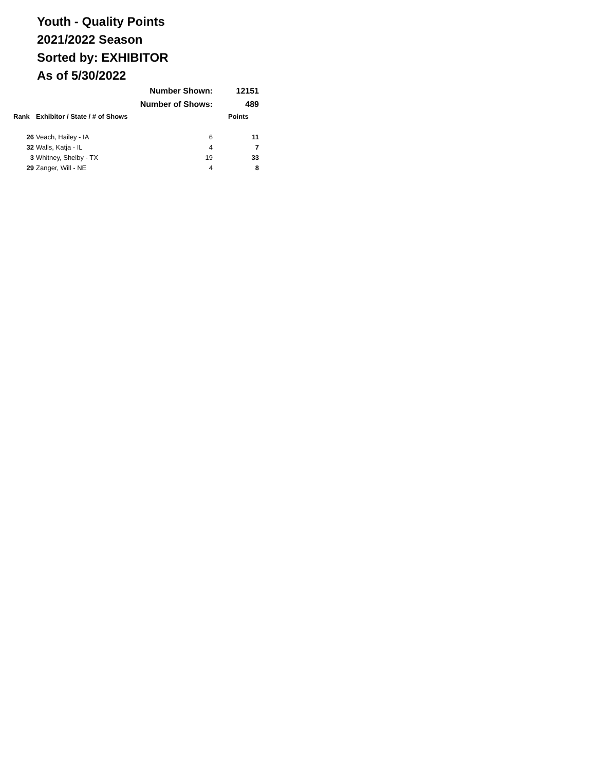Youth - Quality Points
2021/2022 Season
Sorted by: EXHIBITOR
As of 5/30/2022
| | Number Shown: | | 12151 |
| | Number of Shows: | | 489 |
| Rank | Exhibitor / State / # of Shows | | Points |
| 26 | Veach, Hailey - IA | 6 | 11 |
| 32 | Walls, Katja - IL | 4 | 7 |
| 3 | Whitney, Shelby - TX | 19 | 33 |
| 29 | Zanger, Will - NE | 4 | 8 |